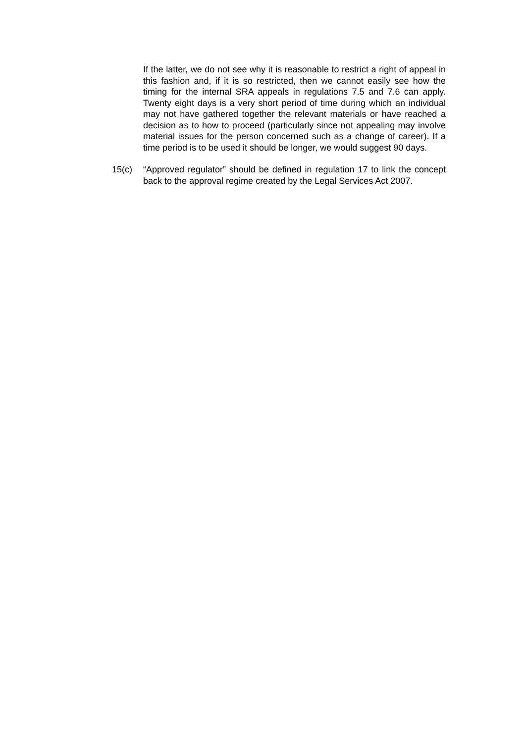If the latter, we do not see why it is reasonable to restrict a right of appeal in this fashion and, if it is so restricted, then we cannot easily see how the timing for the internal SRA appeals in regulations 7.5 and 7.6 can apply. Twenty eight days is a very short period of time during which an individual may not have gathered together the relevant materials or have reached a decision as to how to proceed (particularly since not appealing may involve material issues for the person concerned such as a change of career). If a time period is to be used it should be longer, we would suggest 90 days.
15(c) “Approved regulator” should be defined in regulation 17 to link the concept back to the approval regime created by the Legal Services Act 2007.